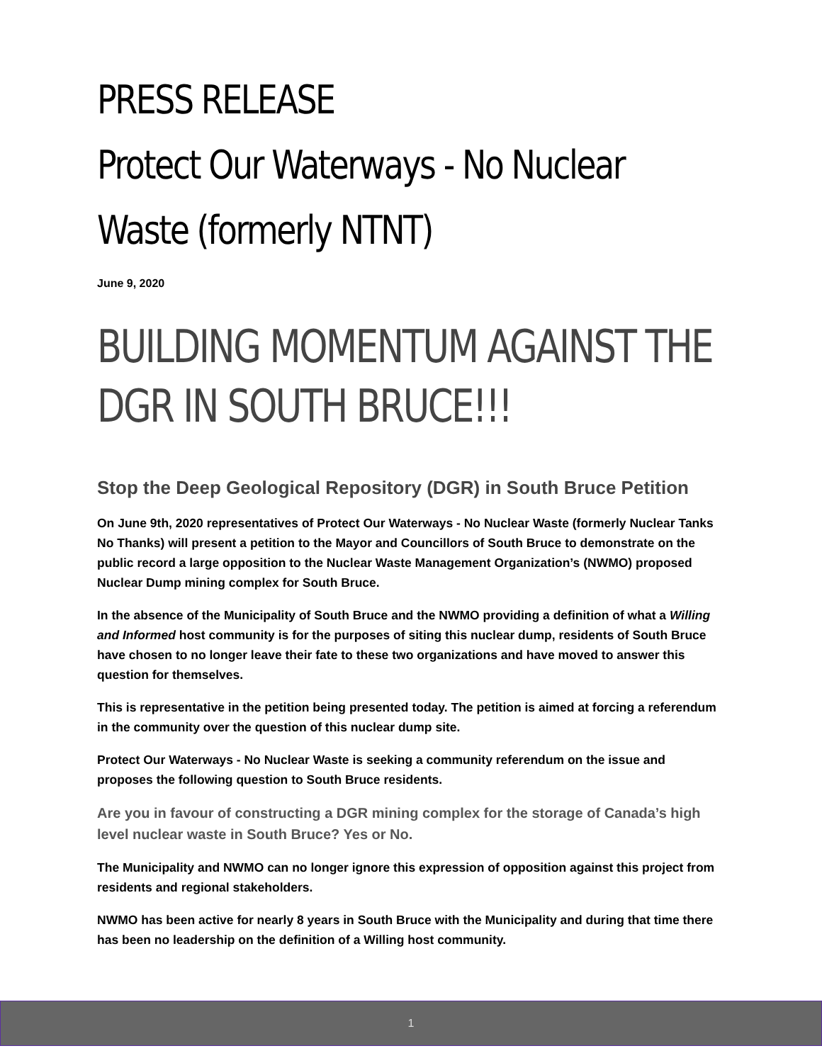PRESS RELEASE
Protect Our Waterways - No Nuclear Waste (formerly NTNT)
June 9, 2020
BUILDING MOMENTUM AGAINST THE DGR IN SOUTH BRUCE!!!
Stop the Deep Geological Repository (DGR) in South Bruce Petition
On June 9th, 2020 representatives of Protect Our Waterways - No Nuclear Waste (formerly Nuclear Tanks No Thanks) will present a petition to the Mayor and Councillors of South Bruce to demonstrate on the public record a large opposition to the Nuclear Waste Management Organization’s (NWMO) proposed Nuclear Dump mining complex for South Bruce.
In the absence of the Municipality of South Bruce and the NWMO providing a definition of what a Willing and Informed host community is for the purposes of siting this nuclear dump, residents of South Bruce have chosen to no longer leave their fate to these two organizations and have moved to answer this question for themselves.
This is representative in the petition being presented today. The petition is aimed at forcing a referendum in the community over the question of this nuclear dump site.
Protect Our Waterways - No Nuclear Waste is seeking a community referendum on the issue and proposes the following question to South Bruce residents.
Are you in favour of constructing a DGR mining complex for the storage of Canada’s high level nuclear waste in South Bruce? Yes or No.
The Municipality and NWMO can no longer ignore this expression of opposition against this project from residents and regional stakeholders.
NWMO has been active for nearly 8 years in South Bruce with the Municipality and during that time there has been no leadership on the definition of a Willing host community.
1